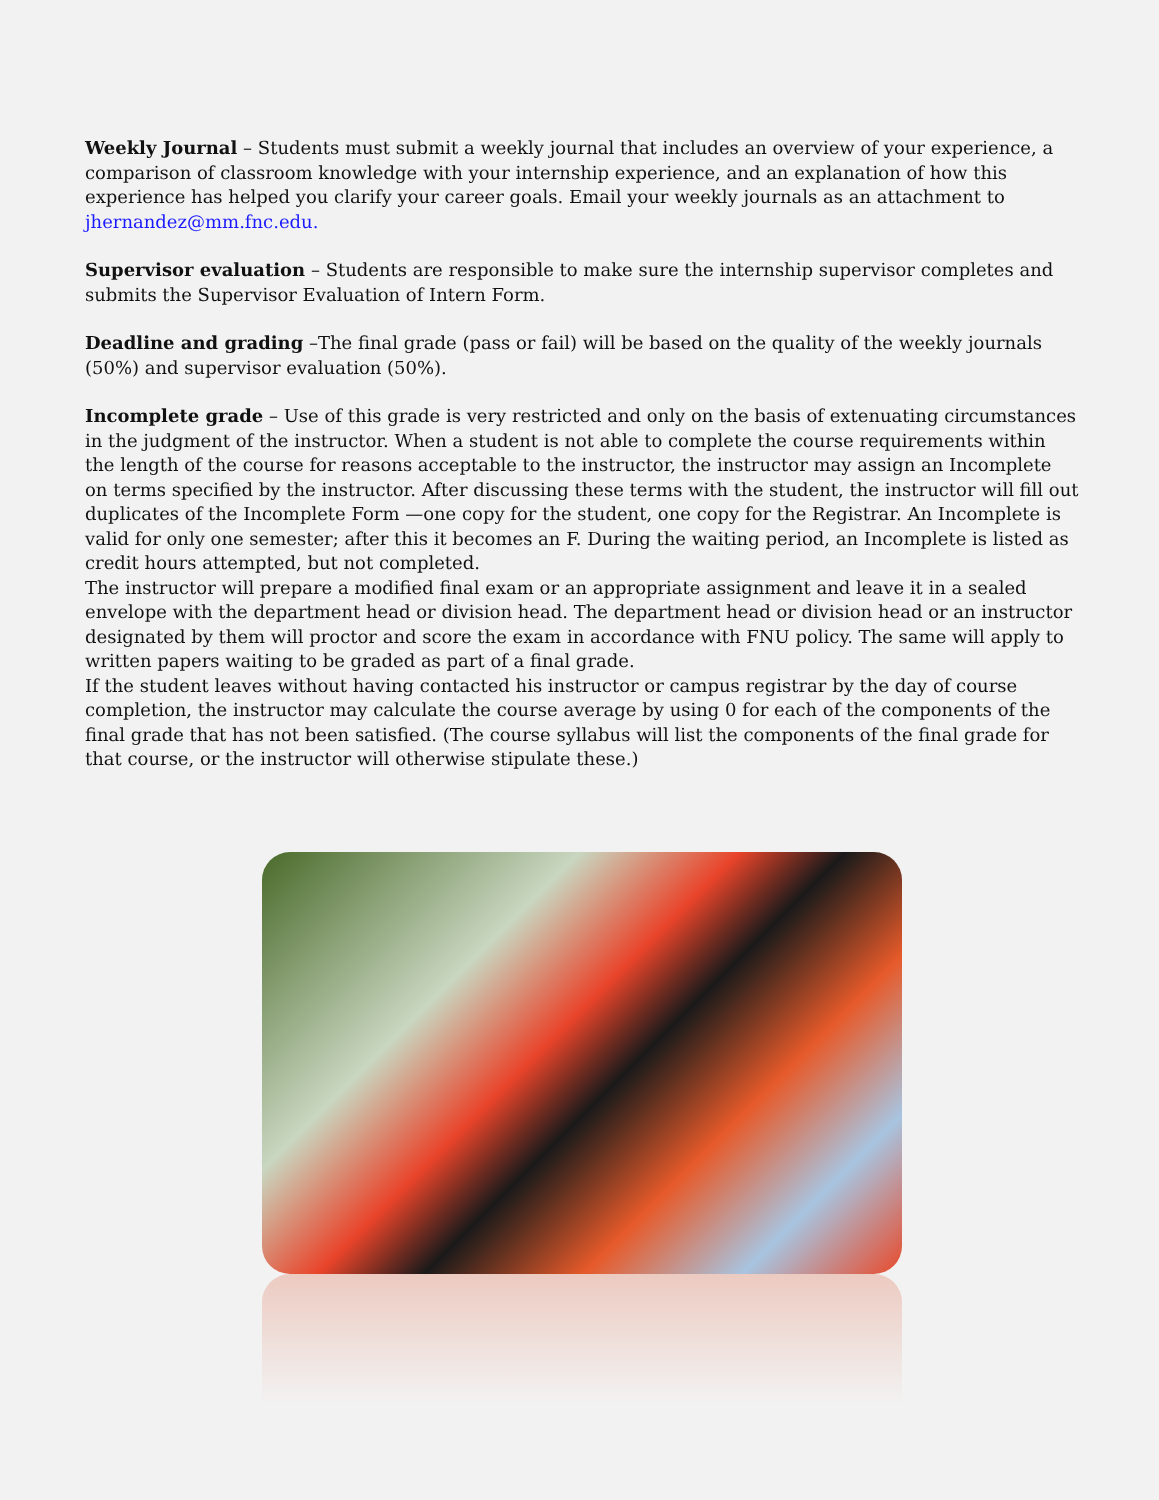Weekly Journal – Students must submit a weekly journal that includes an overview of your experience, a comparison of classroom knowledge with your internship experience, and an explanation of how this experience has helped you clarify your career goals. Email your weekly journals as an attachment to jhernandez@mm.fnc.edu.
Supervisor evaluation – Students are responsible to make sure the internship supervisor completes and submits the Supervisor Evaluation of Intern Form.
Deadline and grading –The final grade (pass or fail) will be based on the quality of the weekly journals (50%) and supervisor evaluation (50%).
Incomplete grade – Use of this grade is very restricted and only on the basis of extenuating circumstances in the judgment of the instructor. When a student is not able to complete the course requirements within the length of the course for reasons acceptable to the instructor, the instructor may assign an Incomplete on terms specified by the instructor. After discussing these terms with the student, the instructor will fill out duplicates of the Incomplete Form —one copy for the student, one copy for the Registrar. An Incomplete is valid for only one semester; after this it becomes an F. During the waiting period, an Incomplete is listed as credit hours attempted, but not completed.
The instructor will prepare a modified final exam or an appropriate assignment and leave it in a sealed envelope with the department head or division head. The department head or division head or an instructor designated by them will proctor and score the exam in accordance with FNU policy. The same will apply to written papers waiting to be graded as part of a final grade.
If the student leaves without having contacted his instructor or campus registrar by the day of course completion, the instructor may calculate the course average by using 0 for each of the components of the final grade that has not been satisfied. (The course syllabus will list the components of the final grade for that course, or the instructor will otherwise stipulate these.)